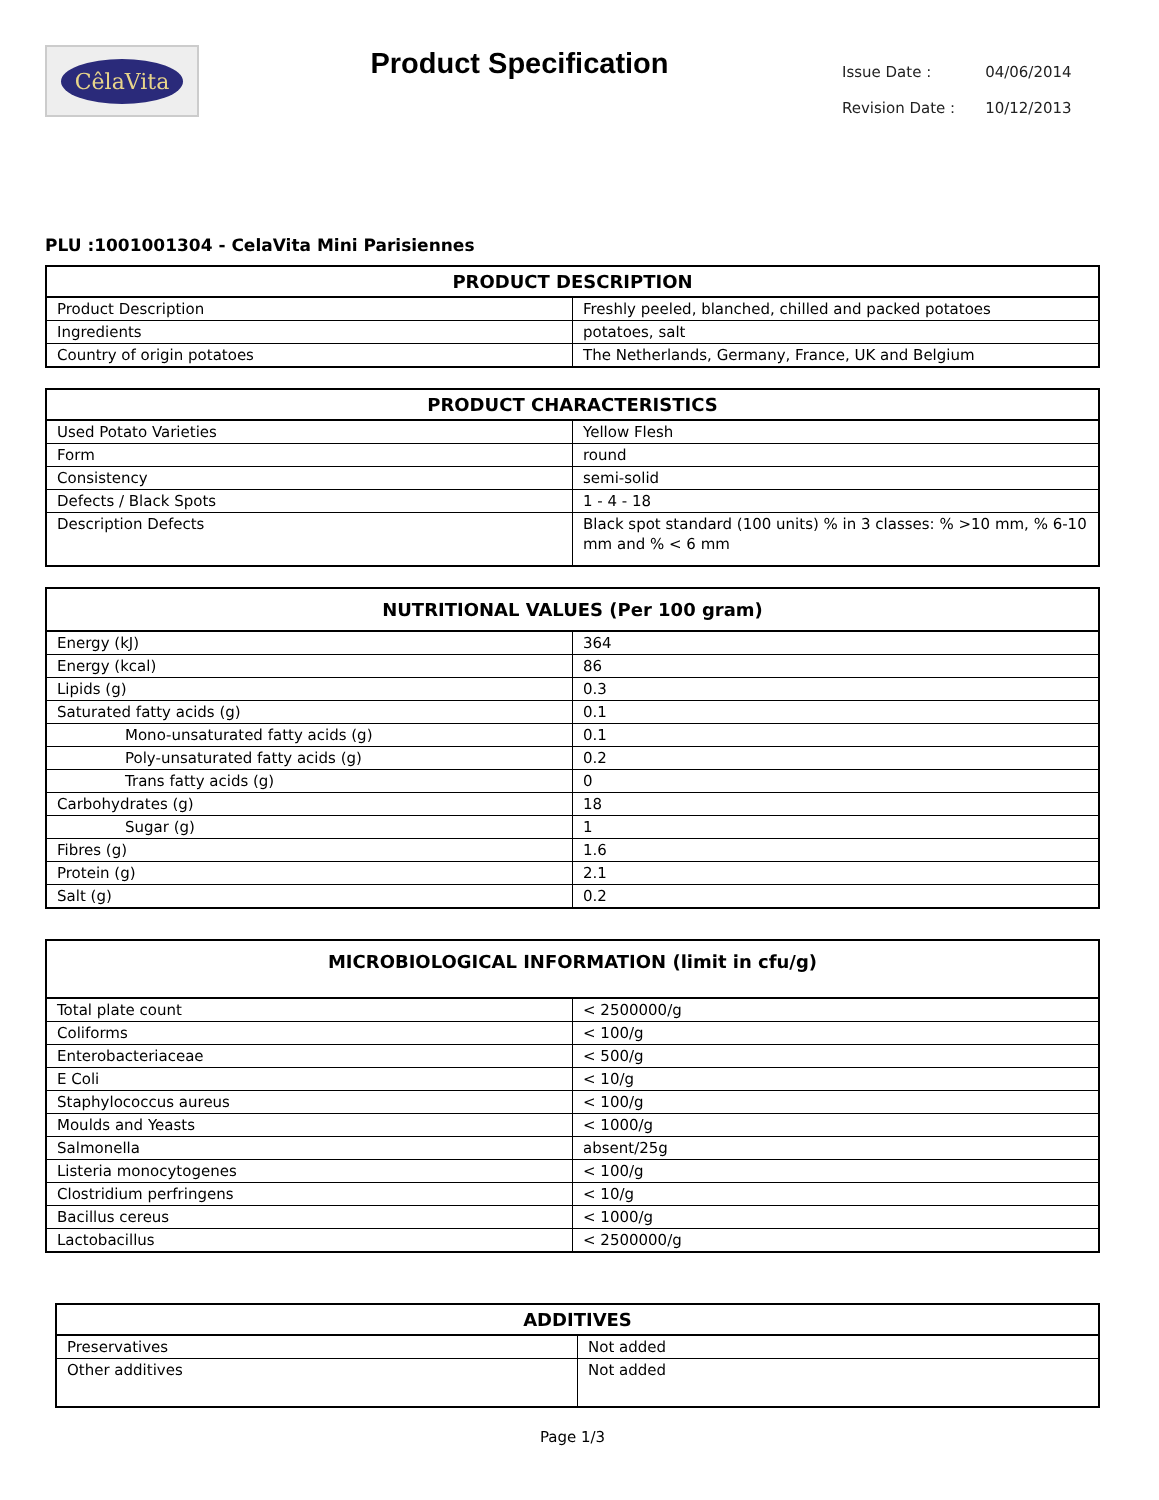CêlaVita
Product Specification
| Issue Date : | 04/06/2014 |
| Revision Date : | 10/12/2013 |
PLU :1001001304 - CelaVita Mini Parisiennes
| PRODUCT DESCRIPTION | |
| --- | --- |
| Product Description | Freshly peeled, blanched, chilled and packed potatoes |
| Ingredients | potatoes, salt |
| Country of origin potatoes | The Netherlands, Germany, France, UK and Belgium |
| PRODUCT CHARACTERISTICS | |
| --- | --- |
| Used Potato Varieties | Yellow Flesh |
| Form | round |
| Consistency | semi-solid |
| Defects / Black Spots | 1 - 4 - 18 |
| Description Defects | Black spot standard (100 units) % in 3 classes: % >10 mm, % 6-10 mm and % < 6 mm |
| NUTRITIONAL VALUES (Per 100 gram) | |
| --- | --- |
| Energy (kJ) | 364 |
| Energy (kcal) | 86 |
| Lipids (g) | 0.3 |
| Saturated fatty acids (g) | 0.1 |
| Mono-unsaturated fatty acids (g) | 0.1 |
| Poly-unsaturated fatty acids (g) | 0.2 |
| Trans fatty acids (g) | 0 |
| Carbohydrates (g) | 18 |
| Sugar (g) | 1 |
| Fibres (g) | 1.6 |
| Protein (g) | 2.1 |
| Salt (g) | 0.2 |
| MICROBIOLOGICAL INFORMATION (limit in cfu/g) | |
| --- | --- |
| Total plate count | < 2500000/g |
| Coliforms | < 100/g |
| Enterobacteriaceae | < 500/g |
| E Coli | < 10/g |
| Staphylococcus aureus | < 100/g |
| Moulds and Yeasts | < 1000/g |
| Salmonella | absent/25g |
| Listeria monocytogenes | < 100/g |
| Clostridium perfringens | < 10/g |
| Bacillus cereus | < 1000/g |
| Lactobacillus | < 2500000/g |
| ADDITIVES | |
| --- | --- |
| Preservatives | Not added |
| Other additives | Not added |
Page 1/3